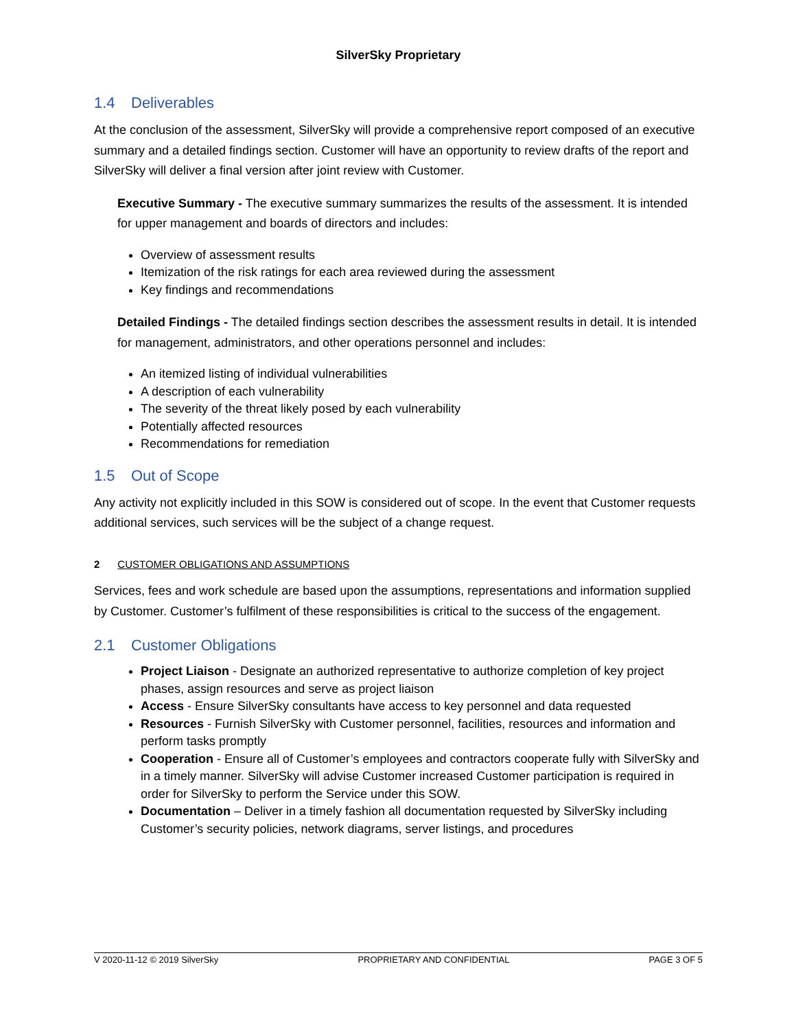SilverSky Proprietary
1.4 Deliverables
At the conclusion of the assessment, SilverSky will provide a comprehensive report composed of an executive summary and a detailed findings section. Customer will have an opportunity to review drafts of the report and SilverSky will deliver a final version after joint review with Customer.
Executive Summary - The executive summary summarizes the results of the assessment. It is intended for upper management and boards of directors and includes:
Overview of assessment results
Itemization of the risk ratings for each area reviewed during the assessment
Key findings and recommendations
Detailed Findings - The detailed findings section describes the assessment results in detail. It is intended for management, administrators, and other operations personnel and includes:
An itemized listing of individual vulnerabilities
A description of each vulnerability
The severity of the threat likely posed by each vulnerability
Potentially affected resources
Recommendations for remediation
1.5 Out of Scope
Any activity not explicitly included in this SOW is considered out of scope. In the event that Customer requests additional services, such services will be the subject of a change request.
2 CUSTOMER OBLIGATIONS AND ASSUMPTIONS
Services, fees and work schedule are based upon the assumptions, representations and information supplied by Customer. Customer’s fulfilment of these responsibilities is critical to the success of the engagement.
2.1 Customer Obligations
Project Liaison - Designate an authorized representative to authorize completion of key project phases, assign resources and serve as project liaison
Access - Ensure SilverSky consultants have access to key personnel and data requested
Resources - Furnish SilverSky with Customer personnel, facilities, resources and information and perform tasks promptly
Cooperation - Ensure all of Customer’s employees and contractors cooperate fully with SilverSky and in a timely manner. SilverSky will advise Customer increased Customer participation is required in order for SilverSky to perform the Service under this SOW.
Documentation – Deliver in a timely fashion all documentation requested by SilverSky including Customer’s security policies, network diagrams, server listings, and procedures
V 2020-11-12 © 2019 SilverSky PROPRIETARY AND CONFIDENTIAL PAGE 3 OF 5